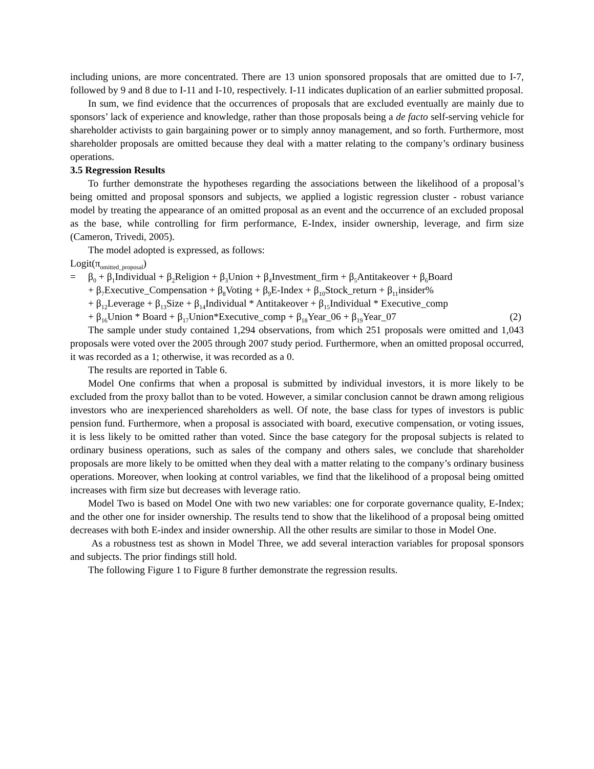including unions, are more concentrated. There are 13 union sponsored proposals that are omitted due to I-7, followed by 9 and 8 due to I-11 and I-10, respectively. I-11 indicates duplication of an earlier submitted proposal.
In sum, we find evidence that the occurrences of proposals that are excluded eventually are mainly due to sponsors’ lack of experience and knowledge, rather than those proposals being a de facto self-serving vehicle for shareholder activists to gain bargaining power or to simply annoy management, and so forth. Furthermore, most shareholder proposals are omitted because they deal with a matter relating to the company’s ordinary business operations.
3.5 Regression Results
To further demonstrate the hypotheses regarding the associations between the likelihood of a proposal’s being omitted and proposal sponsors and subjects, we applied a logistic regression cluster - robust variance model by treating the appearance of an omitted proposal as an event and the occurrence of an excluded proposal as the base, while controlling for firm performance, E-Index, insider ownership, leverage, and firm size (Cameron, Trivedi, 2005).
The model adopted is expressed, as follows:
Logit(π<sub>omitted_proposal</sub>)
= β<sub>0</sub> + β<sub>1</sub>Individual + β<sub>2</sub>Religion + β<sub>3</sub>Union + β<sub>4</sub>Investment_firm + β<sub>5</sub>Antitakeover + β<sub>6</sub>Board
+ β<sub>7</sub>Executive_Compensation + β<sub>8</sub>Voting + β<sub>9</sub>E-Index + β<sub>10</sub>Stock_return + β<sub>11</sub>insider%
+ β<sub>12</sub>Leverage + β<sub>13</sub>Size + β<sub>14</sub>Individual * Antitakeover + β<sub>15</sub>Individual * Executive_comp
+ β<sub>16</sub>Union * Board + β<sub>17</sub>Union*Executive_comp + β<sub>18</sub>Year_06 + β<sub>19</sub>Year_07 (2)
The sample under study contained 1,294 observations, from which 251 proposals were omitted and 1,043 proposals were voted over the 2005 through 2007 study period. Furthermore, when an omitted proposal occurred, it was recorded as a 1; otherwise, it was recorded as a 0.
The results are reported in Table 6.
Model One confirms that when a proposal is submitted by individual investors, it is more likely to be excluded from the proxy ballot than to be voted. However, a similar conclusion cannot be drawn among religious investors who are inexperienced shareholders as well. Of note, the base class for types of investors is public pension fund. Furthermore, when a proposal is associated with board, executive compensation, or voting issues, it is less likely to be omitted rather than voted. Since the base category for the proposal subjects is related to ordinary business operations, such as sales of the company and others sales, we conclude that shareholder proposals are more likely to be omitted when they deal with a matter relating to the company’s ordinary business operations. Moreover, when looking at control variables, we find that the likelihood of a proposal being omitted increases with firm size but decreases with leverage ratio.
Model Two is based on Model One with two new variables: one for corporate governance quality, E-Index; and the other one for insider ownership. The results tend to show that the likelihood of a proposal being omitted decreases with both E-index and insider ownership. All the other results are similar to those in Model One.
As a robustness test as shown in Model Three, we add several interaction variables for proposal sponsors and subjects. The prior findings still hold.
The following Figure 1 to Figure 8 further demonstrate the regression results.